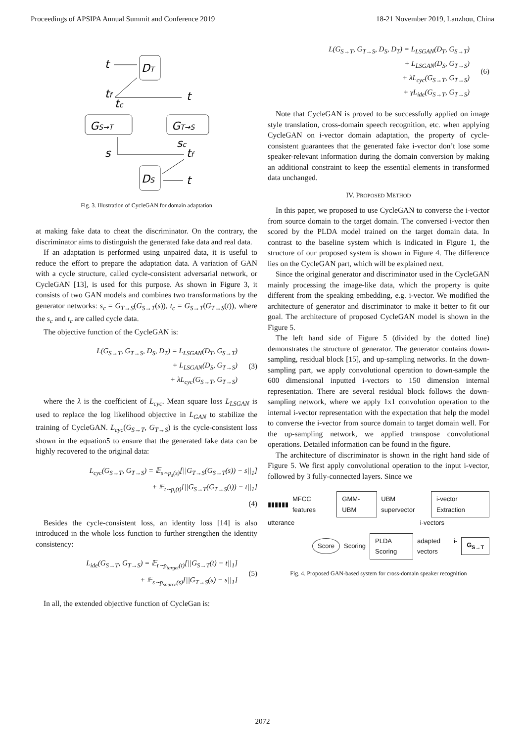Proceedings of APSIPA Annual Summit and Conference 2019 18-21 November 2019, Lanzhou, China
DT
t
GS→T
GT→S
tf
tc
t
sc
tf
s
DS
t
Fig. 3. Illustration of CycleGAN for domain adaptation
at making fake data to cheat the discriminator. On the contrary, the discriminator aims to distinguish the generated fake data and real data.
If an adaptation is performed using unpaired data, it is useful to reduce the effort to prepare the adaptation data. A variation of GAN with a cycle structure, called cycle-consistent adversarial network, or CycleGAN [13], is used for this purpose. As shown in Figure 3, it consists of two GAN models and combines two transformations by the generator networks: s<sub>c</sub> = G<sub>T→S</sub>(G<sub>S→T</sub>(s)), t<sub>c</sub> = G<sub>S→T</sub>(G<sub>T→S</sub>(t)), where the s<sub>c</sub> and t<sub>c</sub> are called cycle data.
The objective function of the CycleGAN is:
L(G<sub>S→T</sub>, G<sub>T→S</sub>, D<sub>S</sub>, D<sub>T</sub>) = L<sub>LSGAN</sub>(D<sub>T</sub>, G<sub>S→T</sub>)
+ L<sub>LSGAN</sub>(D<sub>S</sub>, G<sub>T→S</sub>)
+ λL<sub>cyc</sub>(G<sub>S→T</sub>, G<sub>T→S</sub>)
(3)
where the λ is the coefficient of L<sub>cyc</sub>. Mean square loss L<sub>LSGAN</sub> is used to replace the log likelihood objective in L<sub>GAN</sub> to stabilize the training of CycleGAN. L<sub>cyc</sub>(G<sub>S→T</sub>, G<sub>T→S</sub>) is the cycle-consistent loss shown in the equation5 to ensure that the generated fake data can be highly recovered to the original data:
L<sub>cyc</sub>(G<sub>S→T</sub>, G<sub>T→S</sub>) = 𝔼<sub>s∼p<sub>s</sub>(s)</sub>[||G<sub>T→S</sub>(G<sub>S→T</sub>(s)) − s||<sub>1</sub>]
+ 𝔼<sub>t∼p<sub>t</sub>(t)</sub>[||G<sub>S→T</sub>(G<sub>T→S</sub>(t)) − t||<sub>1</sub>]
(4)
Besides the cycle-consistent loss, an identity loss [14] is also introduced in the whole loss function to further strengthen the identity consistency:
L<sub>ide</sub>(G<sub>S→T</sub>, G<sub>T→S</sub>) = 𝔼<sub>t∼p<sub>target</sub>(t)</sub>[||G<sub>S→T</sub>(t) − t||<sub>1</sub>]
+ 𝔼<sub>s∼p<sub>source</sub>(s)</sub>[||G<sub>T→S</sub>(s) − s||<sub>1</sub>]
(5)
In all, the extended objective function of CycleGan is:
L(G<sub>S→T</sub>, G<sub>T→S</sub>, D<sub>S</sub>, D<sub>T</sub>) = L<sub>LSGAN</sub>(D<sub>T</sub>, G<sub>S→T</sub>)
+ L<sub>LSGAN</sub>(D<sub>S</sub>, G<sub>T→S</sub>)
+ λL<sub>cyc</sub>(G<sub>S→T</sub>, G<sub>T→S</sub>)
+ γL<sub>ide</sub>(G<sub>S→T</sub>, G<sub>T→S</sub>)
(6)
Note that CycleGAN is proved to be successfully applied on image style translation, cross-domain speech recognition, etc. when applying CycleGAN on i-vector domain adaptation, the property of cycle-consistent guarantees that the generated fake i-vector don’t lose some speaker-relevant information during the domain conversion by making an additional constraint to keep the essential elements in transformed data unchanged.
IV. PROPOSED METHOD
In this paper, we proposed to use CycleGAN to converse the i-vector from source domain to the target domain. The conversed i-vector then scored by the PLDA model trained on the target domain data. In contrast to the baseline system which is indicated in Figure 1, the structure of our proposed system is shown in Figure 4. The difference lies on the CycleGAN part, which will be explained next.
Since the original generator and discriminator used in the CycleGAN mainly processing the image-like data, which the property is quite different from the speaking embedding, e.g. i-vector. We modified the architecture of generator and discriminator to make it better to fit our goal. The architecture of proposed CycleGAN model is shown in the Figure 5.
The left hand side of Figure 5 (divided by the dotted line) demonstrates the structure of generator. The generator contains down-sampling, residual block [15], and up-sampling networks. In the down-sampling part, we apply convolutional operation to down-sample the 600 dimensional inputted i-vectors to 150 dimension internal representation. There are several residual block follows the down-sampling network, where we apply 1x1 convolution operation to the internal i-vector representation with the expectation that help the model to converse the i-vector from source domain to target domain well. For the up-sampling network, we applied transpose convolutional operations. Detailed information can be found in the figure.
The architecture of discriminator is shown in the right hand side of Figure 5. We first apply convolutional operation to the input i-vector, followed by 3 fully-connected layers. Since we
▮▮▮▮▮▮ MFCC features GMM-UBM UBM supervector i-vector Extraction
utterance i-vectors
Score Scoring PLDA Scoring adapted i-vectors G<sub>S→T</sub>
Fig. 4. Proposed GAN-based system for cross-domain speaker recognition
2072